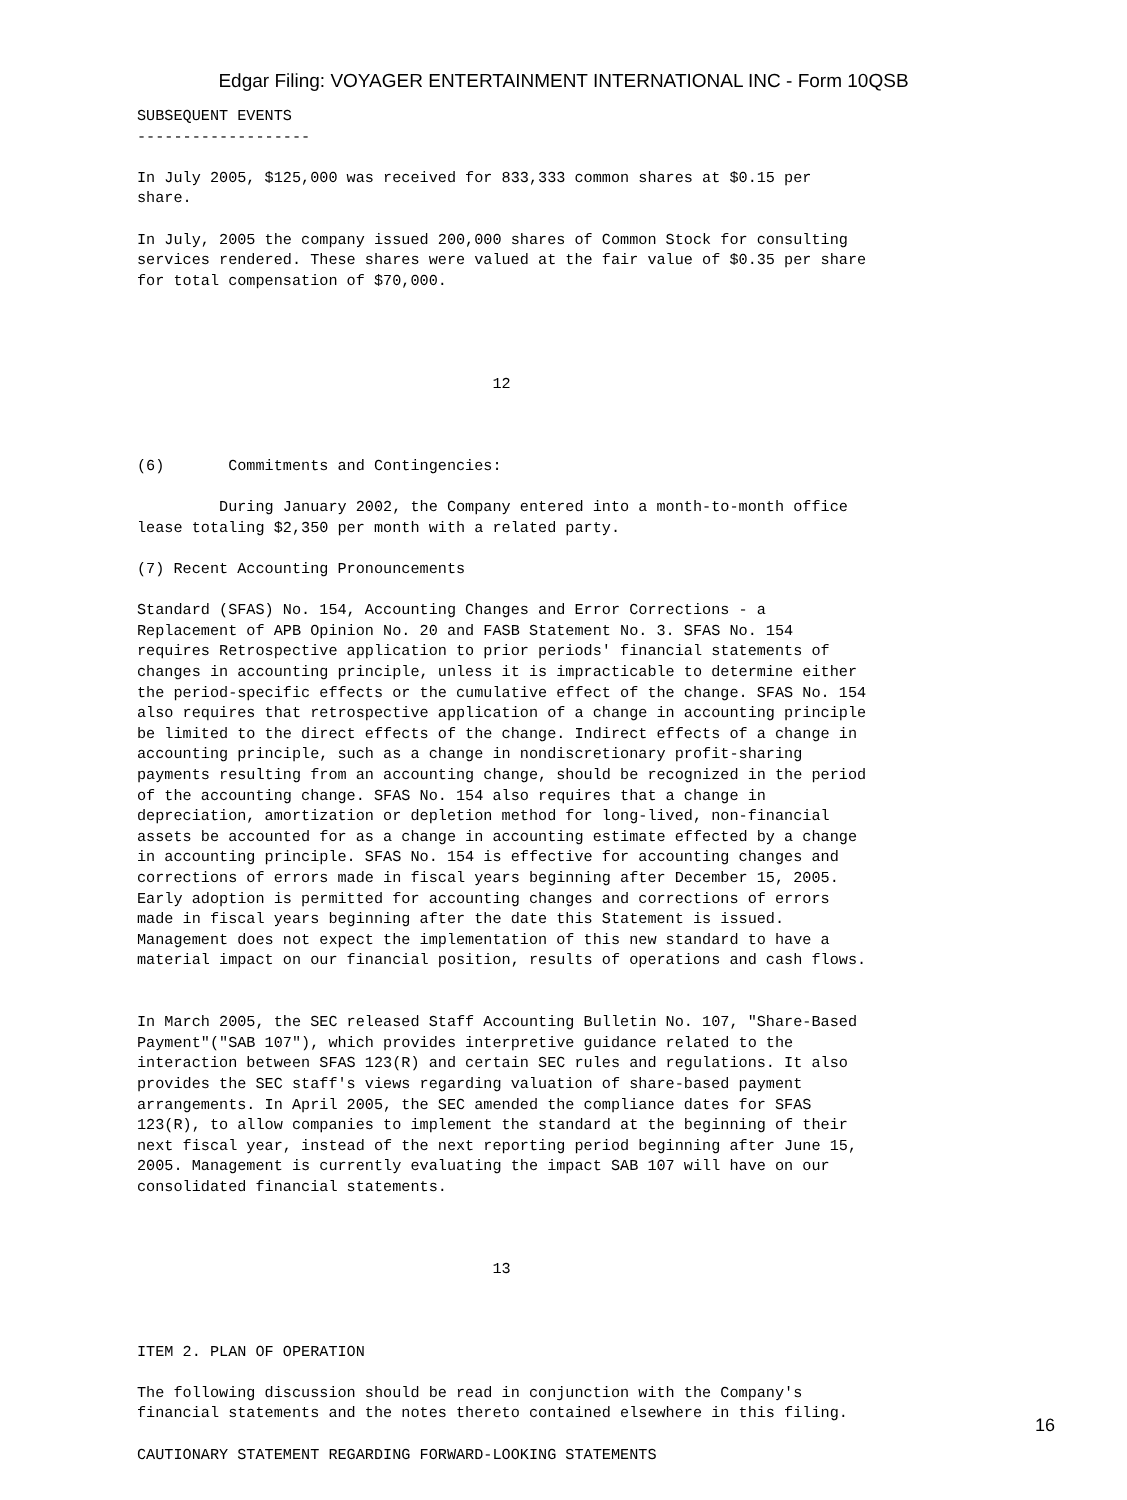Edgar Filing: VOYAGER ENTERTAINMENT INTERNATIONAL INC - Form 10QSB
SUBSEQUENT EVENTS
-------------------

In July 2005, $125,000 was received for 833,333 common shares at $0.15 per
share.

In July, 2005 the company issued 200,000 shares of Common Stock for consulting
services rendered. These shares were valued at the fair value of $0.35 per share
for total compensation of $70,000.




                                       12



(6)       Commitments and Contingencies:

         During January 2002, the Company entered into a month-to-month office
lease totaling $2,350 per month with a related party.

(7) Recent Accounting Pronouncements

Standard (SFAS) No. 154, Accounting Changes and Error Corrections - a
Replacement of APB Opinion No. 20 and FASB Statement No. 3. SFAS No. 154
requires Retrospective application to prior periods' financial statements of
changes in accounting principle, unless it is impracticable to determine either
the period-specific effects or the cumulative effect of the change. SFAS No. 154
also requires that retrospective application of a change in accounting principle
be limited to the direct effects of the change. Indirect effects of a change in
accounting principle, such as a change in nondiscretionary profit-sharing
payments resulting from an accounting change, should be recognized in the period
of the accounting change. SFAS No. 154 also requires that a change in
depreciation, amortization or depletion method for long-lived, non-financial
assets be accounted for as a change in accounting estimate effected by a change
in accounting principle. SFAS No. 154 is effective for accounting changes and
corrections of errors made in fiscal years beginning after December 15, 2005.
Early adoption is permitted for accounting changes and corrections of errors
made in fiscal years beginning after the date this Statement is issued.
Management does not expect the implementation of this new standard to have a
material impact on our financial position, results of operations and cash flows.


In March 2005, the SEC released Staff Accounting Bulletin No. 107, "Share-Based
Payment"("SAB 107"), which provides interpretive guidance related to the
interaction between SFAS 123(R) and certain SEC rules and regulations. It also
provides the SEC staff's views regarding valuation of share-based payment
arrangements. In April 2005, the SEC amended the compliance dates for SFAS
123(R), to allow companies to implement the standard at the beginning of their
next fiscal year, instead of the next reporting period beginning after June 15,
2005. Management is currently evaluating the impact SAB 107 will have on our
consolidated financial statements.



                                       13



ITEM 2. PLAN OF OPERATION

The following discussion should be read in conjunction with the Company's
financial statements and the notes thereto contained elsewhere in this filing.

CAUTIONARY STATEMENT REGARDING FORWARD-LOOKING STATEMENTS
16